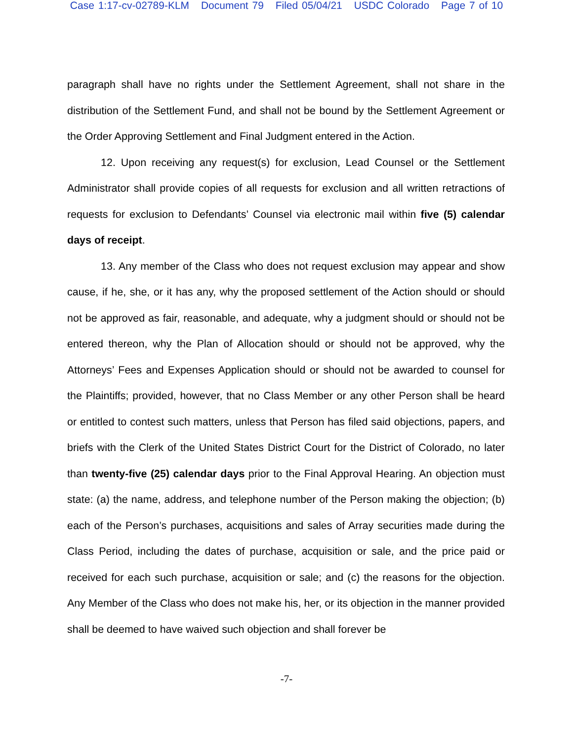Case 1:17-cv-02789-KLM Document 79 Filed 05/04/21 USDC Colorado Page 7 of 10
paragraph shall have no rights under the Settlement Agreement, shall not share in the distribution of the Settlement Fund, and shall not be bound by the Settlement Agreement or the Order Approving Settlement and Final Judgment entered in the Action.
12. Upon receiving any request(s) for exclusion, Lead Counsel or the Settlement Administrator shall provide copies of all requests for exclusion and all written retractions of requests for exclusion to Defendants’ Counsel via electronic mail within five (5) calendar days of receipt.
13. Any member of the Class who does not request exclusion may appear and show cause, if he, she, or it has any, why the proposed settlement of the Action should or should not be approved as fair, reasonable, and adequate, why a judgment should or should not be entered thereon, why the Plan of Allocation should or should not be approved, why the Attorneys’ Fees and Expenses Application should or should not be awarded to counsel for the Plaintiffs; provided, however, that no Class Member or any other Person shall be heard or entitled to contest such matters, unless that Person has filed said objections, papers, and briefs with the Clerk of the United States District Court for the District of Colorado, no later than twenty-five (25) calendar days prior to the Final Approval Hearing. An objection must state: (a) the name, address, and telephone number of the Person making the objection; (b) each of the Person’s purchases, acquisitions and sales of Array securities made during the Class Period, including the dates of purchase, acquisition or sale, and the price paid or received for each such purchase, acquisition or sale; and (c) the reasons for the objection. Any Member of the Class who does not make his, her, or its objection in the manner provided shall be deemed to have waived such objection and shall forever be
-7-